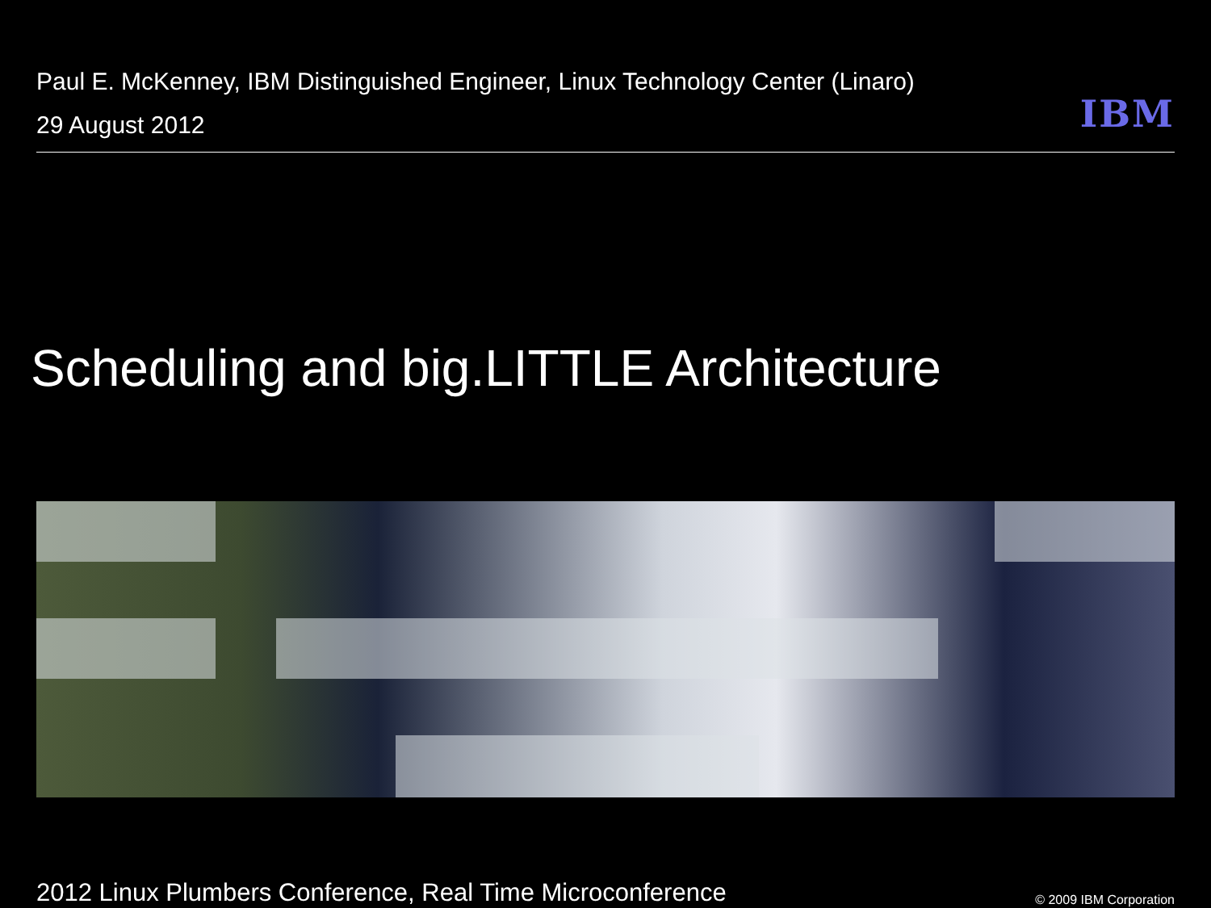Paul E. McKenney, IBM Distinguished Engineer, Linux Technology Center (Linaro)
29 August 2012
IBM
Scheduling and big.LITTLE Architecture
2012 Linux Plumbers Conference, Real Time Microconference
© 2009 IBM Corporation